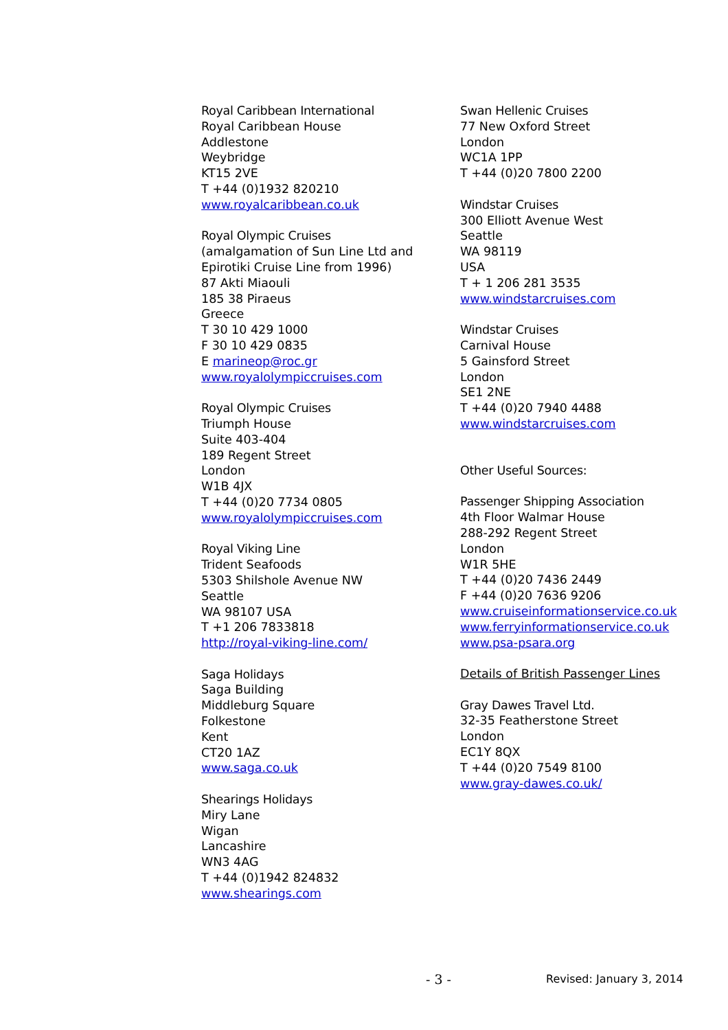Royal Caribbean International
Royal Caribbean House
Addlestone
Weybridge
KT15 2VE
T +44 (0)1932 820210
www.royalcaribbean.co.uk
Royal Olympic Cruises
(amalgamation of Sun Line Ltd and
Epirotiki Cruise Line from 1996)
87 Akti Miaouli
185 38 Piraeus
Greece
T 30 10 429 1000
F 30 10 429 0835
E marineop@roc.gr
www.royalolympiccruises.com
Royal Olympic Cruises
Triumph House
Suite 403-404
189 Regent Street
London
W1B 4JX
T +44 (0)20 7734 0805
www.royalolympiccruises.com
Royal Viking Line
Trident Seafoods
5303 Shilshole Avenue NW
Seattle
WA 98107 USA
T +1 206 7833818
http://royal-viking-line.com/
Saga Holidays
Saga Building
Middleburg Square
Folkestone
Kent
CT20 1AZ
www.saga.co.uk
Shearings Holidays
Miry Lane
Wigan
Lancashire
WN3 4AG
T +44 (0)1942 824832
www.shearings.com
Swan Hellenic Cruises
77 New Oxford Street
London
WC1A 1PP
T +44 (0)20 7800 2200
Windstar Cruises
300 Elliott Avenue West
Seattle
WA 98119
USA
T + 1 206 281 3535
www.windstarcruises.com
Windstar Cruises
Carnival House
5 Gainsford Street
London
SE1 2NE
T +44 (0)20 7940 4488
www.windstarcruises.com
Other Useful Sources:
Passenger Shipping Association
4th Floor Walmar House
288-292 Regent Street
London
W1R 5HE
T +44 (0)20 7436 2449
F +44 (0)20 7636 9206
www.cruiseinformationservice.co.uk
www.ferryinformationservice.co.uk
www.psa-psara.org
Details of British Passenger Lines
Gray Dawes Travel Ltd.
32-35 Featherstone Street
London
EC1Y 8QX
T +44 (0)20 7549 8100
www.gray-dawes.co.uk/
- 3 - Revised: January 3, 2014